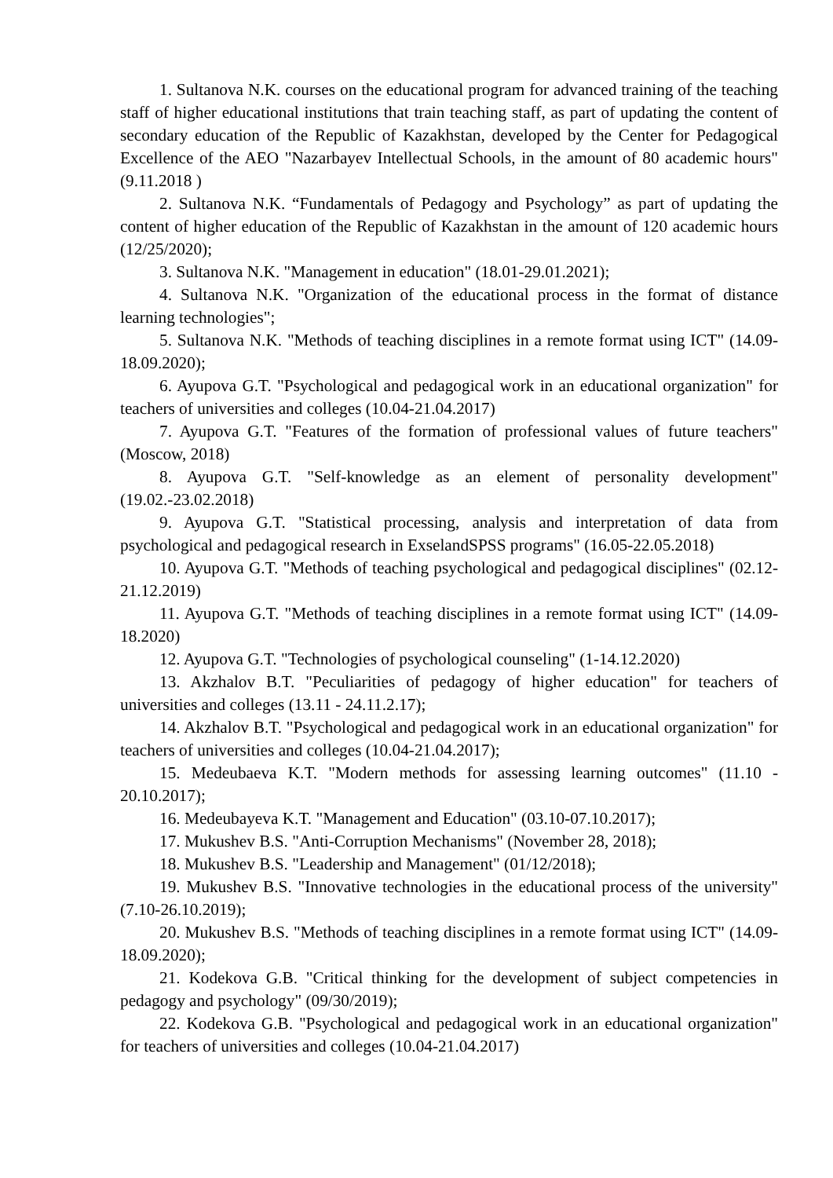1. Sultanova N.K. courses on the educational program for advanced training of the teaching staff of higher educational institutions that train teaching staff, as part of updating the content of secondary education of the Republic of Kazakhstan, developed by the Center for Pedagogical Excellence of the AEO "Nazarbayev Intellectual Schools, in the amount of 80 academic hours" (9.11.2018 )
2. Sultanova N.K. “Fundamentals of Pedagogy and Psychology” as part of updating the content of higher education of the Republic of Kazakhstan in the amount of 120 academic hours (12/25/2020);
3. Sultanova N.K. "Management in education" (18.01-29.01.2021);
4. Sultanova N.K. "Organization of the educational process in the format of distance learning technologies";
5. Sultanova N.K. "Methods of teaching disciplines in a remote format using ICT" (14.09-18.09.2020);
6. Ayupova G.T. "Psychological and pedagogical work in an educational organization" for teachers of universities and colleges (10.04-21.04.2017)
7. Ayupova G.T. "Features of the formation of professional values of future teachers" (Moscow, 2018)
8. Ayupova G.T. "Self-knowledge as an element of personality development" (19.02.-23.02.2018)
9. Ayupova G.T. "Statistical processing, analysis and interpretation of data from psychological and pedagogical research in ExselandSPSS programs" (16.05-22.05.2018)
10. Ayupova G.T. "Methods of teaching psychological and pedagogical disciplines" (02.12-21.12.2019)
11. Ayupova G.T. "Methods of teaching disciplines in a remote format using ICT" (14.09-18.2020)
12. Ayupova G.T. "Technologies of psychological counseling" (1-14.12.2020)
13. Akzhalov B.T. "Peculiarities of pedagogy of higher education" for teachers of universities and colleges (13.11 - 24.11.2.17);
14. Akzhalov B.T. "Psychological and pedagogical work in an educational organization" for teachers of universities and colleges (10.04-21.04.2017);
15. Medeubaeva K.T. "Modern methods for assessing learning outcomes" (11.10 - 20.10.2017);
16. Medeubayeva K.T. "Management and Education" (03.10-07.10.2017);
17. Mukushev B.S. "Anti-Corruption Mechanisms" (November 28, 2018);
18. Mukushev B.S. "Leadership and Management" (01/12/2018);
19. Mukushev B.S. "Innovative technologies in the educational process of the university" (7.10-26.10.2019);
20. Mukushev B.S. "Methods of teaching disciplines in a remote format using ICT" (14.09-18.09.2020);
21. Kodekova G.B. "Critical thinking for the development of subject competencies in pedagogy and psychology" (09/30/2019);
22. Kodekova G.B. "Psychological and pedagogical work in an educational organization" for teachers of universities and colleges (10.04-21.04.2017)